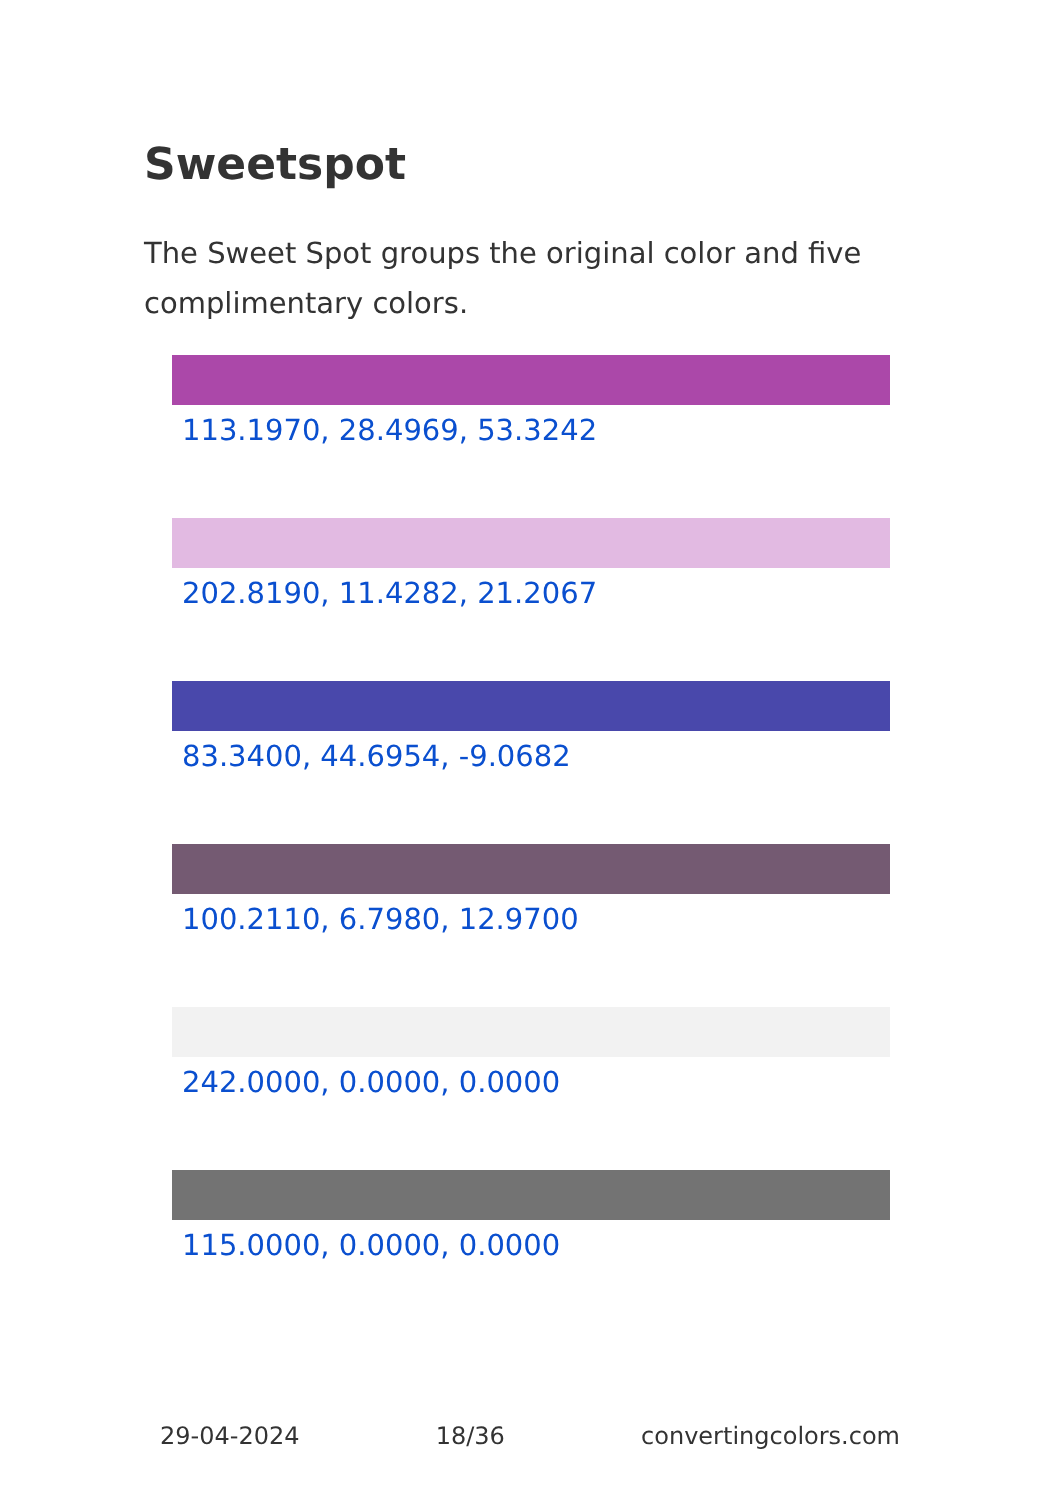Sweetspot
The Sweet Spot groups the original color and five complimentary colors.
113.1970, 28.4969, 53.3242
202.8190, 11.4282, 21.2067
83.3400, 44.6954, -9.0682
100.2110, 6.7980, 12.9700
242.0000, 0.0000, 0.0000
115.0000, 0.0000, 0.0000
29-04-2024 18/36 convertingcolors.com